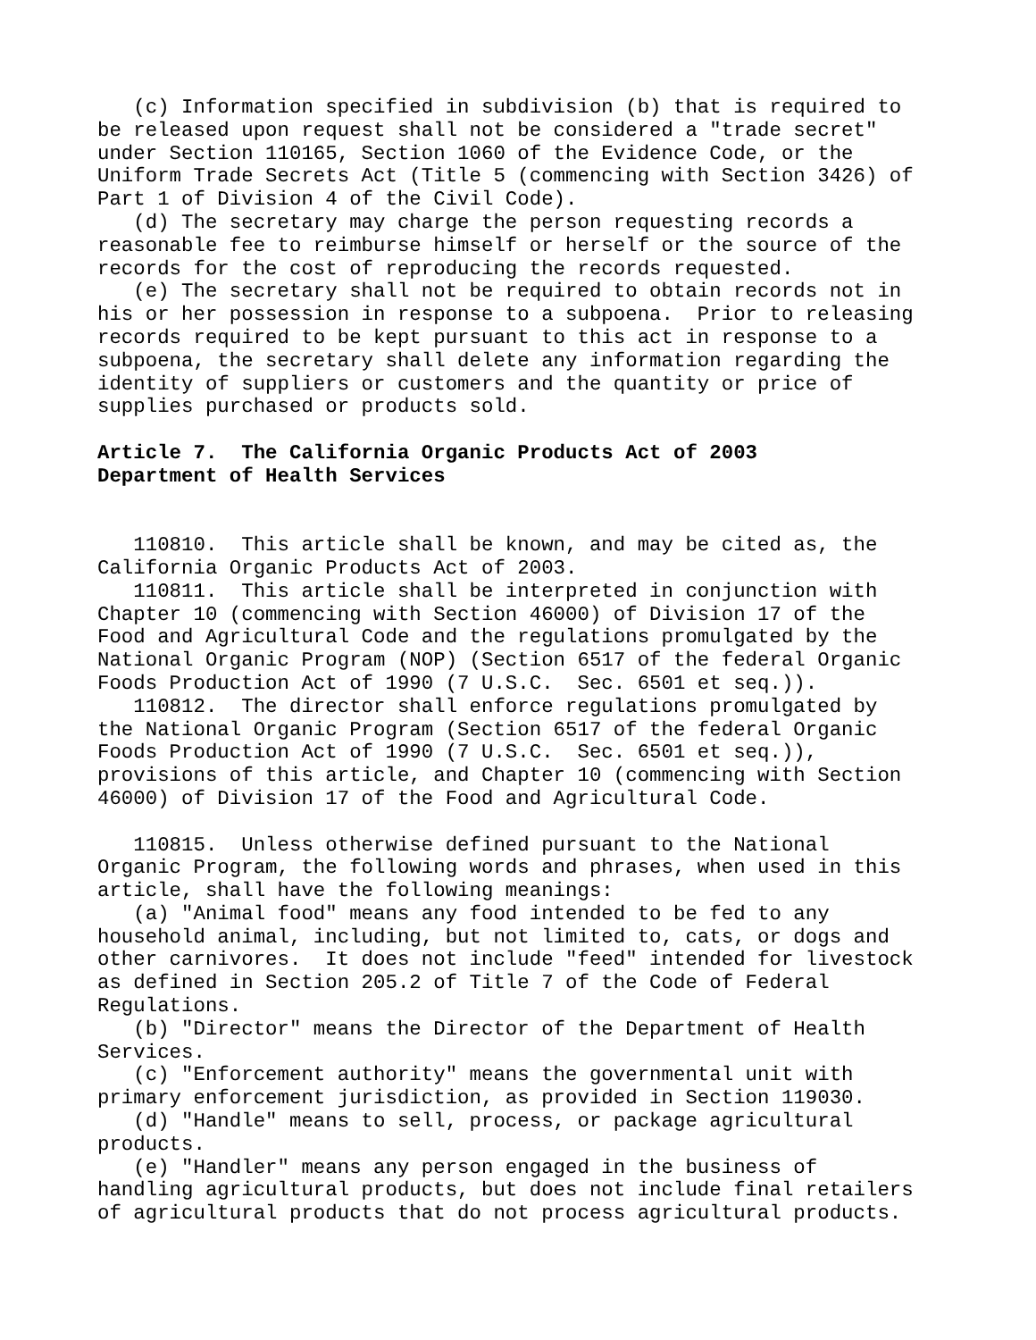(c) Information specified in subdivision (b) that is required to be released upon request shall not be considered a "trade secret" under Section 110165, Section 1060 of the Evidence Code, or the Uniform Trade Secrets Act (Title 5 (commencing with Section 3426) of Part 1 of Division 4 of the Civil Code). (d) The secretary may charge the person requesting records a reasonable fee to reimburse himself or herself or the source of the records for the cost of reproducing the records requested. (e) The secretary shall not be required to obtain records not in his or her possession in response to a subpoena. Prior to releasing records required to be kept pursuant to this act in response to a subpoena, the secretary shall delete any information regarding the identity of suppliers or customers and the quantity or price of supplies purchased or products sold. Article 7. The California Organic Products Act of 2003 Department of Health Services 110810. This article shall be known, and may be cited as, the California Organic Products Act of 2003. 110811. This article shall be interpreted in conjunction with Chapter 10 (commencing with Section 46000) of Division 17 of the Food and Agricultural Code and the regulations promulgated by the National Organic Program (NOP) (Section 6517 of the federal Organic Foods Production Act of 1990 (7 U.S.C. Sec. 6501 et seq.)). 110812. The director shall enforce regulations promulgated by the National Organic Program (Section 6517 of the federal Organic Foods Production Act of 1990 (7 U.S.C. Sec. 6501 et seq.)), provisions of this article, and Chapter 10 (commencing with Section 46000) of Division 17 of the Food and Agricultural Code. 110815. Unless otherwise defined pursuant to the National Organic Program, the following words and phrases, when used in this article, shall have the following meanings: (a) "Animal food" means any food intended to be fed to any household animal, including, but not limited to, cats, or dogs and other carnivores. It does not include "feed" intended for livestock as defined in Section 205.2 of Title 7 of the Code of Federal Regulations. (b) "Director" means the Director of the Department of Health Services. (c) "Enforcement authority" means the governmental unit with primary enforcement jurisdiction, as provided in Section 119030. (d) "Handle" means to sell, process, or package agricultural products. (e) "Handler" means any person engaged in the business of handling agricultural products, but does not include final retailers of agricultural products that do not process agricultural products.